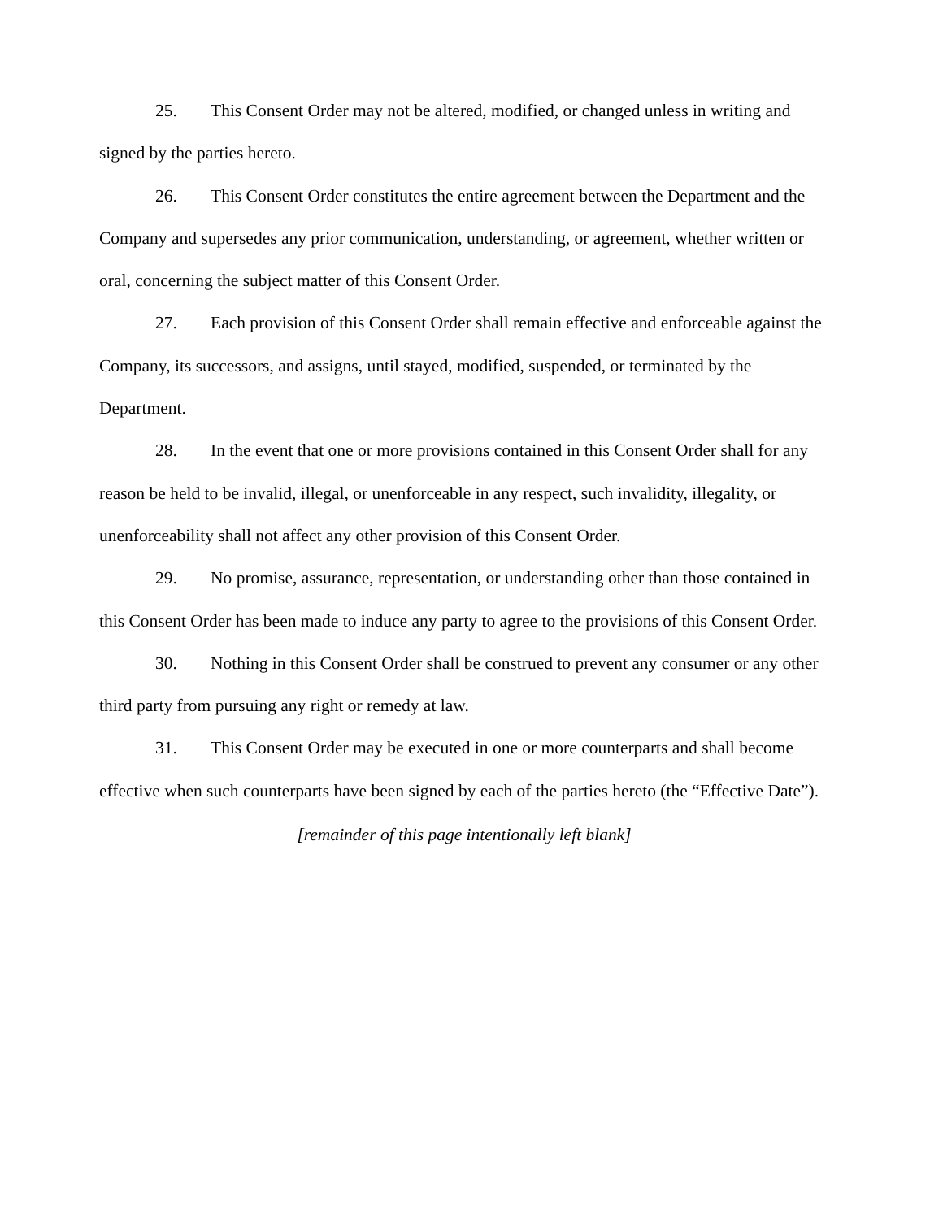25. This Consent Order may not be altered, modified, or changed unless in writing and signed by the parties hereto.
26. This Consent Order constitutes the entire agreement between the Department and the Company and supersedes any prior communication, understanding, or agreement, whether written or oral, concerning the subject matter of this Consent Order.
27. Each provision of this Consent Order shall remain effective and enforceable against the Company, its successors, and assigns, until stayed, modified, suspended, or terminated by the Department.
28. In the event that one or more provisions contained in this Consent Order shall for any reason be held to be invalid, illegal, or unenforceable in any respect, such invalidity, illegality, or unenforceability shall not affect any other provision of this Consent Order.
29. No promise, assurance, representation, or understanding other than those contained in this Consent Order has been made to induce any party to agree to the provisions of this Consent Order.
30. Nothing in this Consent Order shall be construed to prevent any consumer or any other third party from pursuing any right or remedy at law.
31. This Consent Order may be executed in one or more counterparts and shall become effective when such counterparts have been signed by each of the parties hereto (the “Effective Date”).
[remainder of this page intentionally left blank]